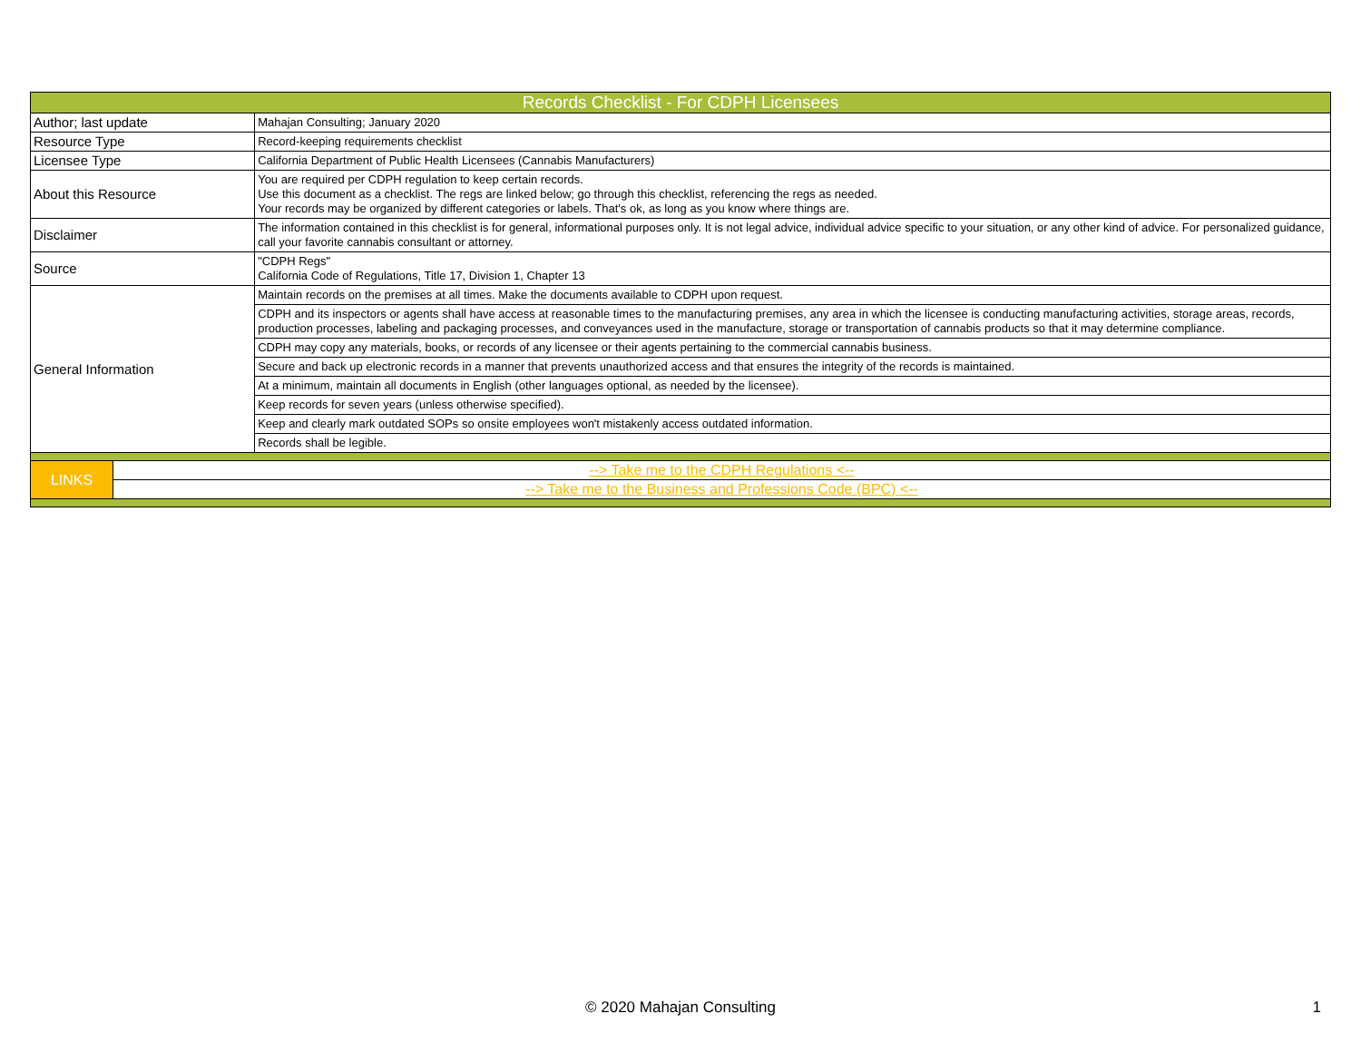| Records Checklist - For CDPH Licensees | | |
| Author; last update | | Mahajan Consulting; January 2020 |
| Resource Type | | Record-keeping requirements checklist |
| Licensee Type | | California Department of Public Health Licensees (Cannabis Manufacturers) |
| About this Resource | | You are required per CDPH regulation to keep certain records. Use this document as a checklist. The regs are linked below; go through this checklist, referencing the regs as needed. Your records may be organized by different categories or labels. That's ok, as long as you know where things are. |
| Disclaimer | | The information contained in this checklist is for general, informational purposes only. It is not legal advice, individual advice specific to your situation, or any other kind of advice. For personalized guidance, call your favorite cannabis consultant or attorney. |
| Source | | "CDPH Regs" California Code of Regulations, Title 17, Division 1, Chapter 13 |
| General Information | | Maintain records on the premises at all times. Make the documents available to CDPH upon request. |
| | | CDPH and its inspectors or agents shall have access at reasonable times to the manufacturing premises, any area in which the licensee is conducting manufacturing activities, storage areas, records, production processes, labeling and packaging processes, and conveyances used in the manufacture, storage or transportation of cannabis products so that it may determine compliance. |
| | | CDPH may copy any materials, books, or records of any licensee or their agents pertaining to the commercial cannabis business. |
| | | Secure and back up electronic records in a manner that prevents unauthorized access and that ensures the integrity of the records is maintained. |
| | | At a minimum, maintain all documents in English (other languages optional, as needed by the licensee). |
| | | Keep records for seven years (unless otherwise specified). |
| | | Keep and clearly mark outdated SOPs so onsite employees won't mistakenly access outdated information. |
| | | Records shall be legible. |
| LINKS | --> Take me to the CDPH Regulations <-- | |
| | --> Take me to the Business and Professions Code (BPC) <-- | |
© 2020 Mahajan Consulting 1